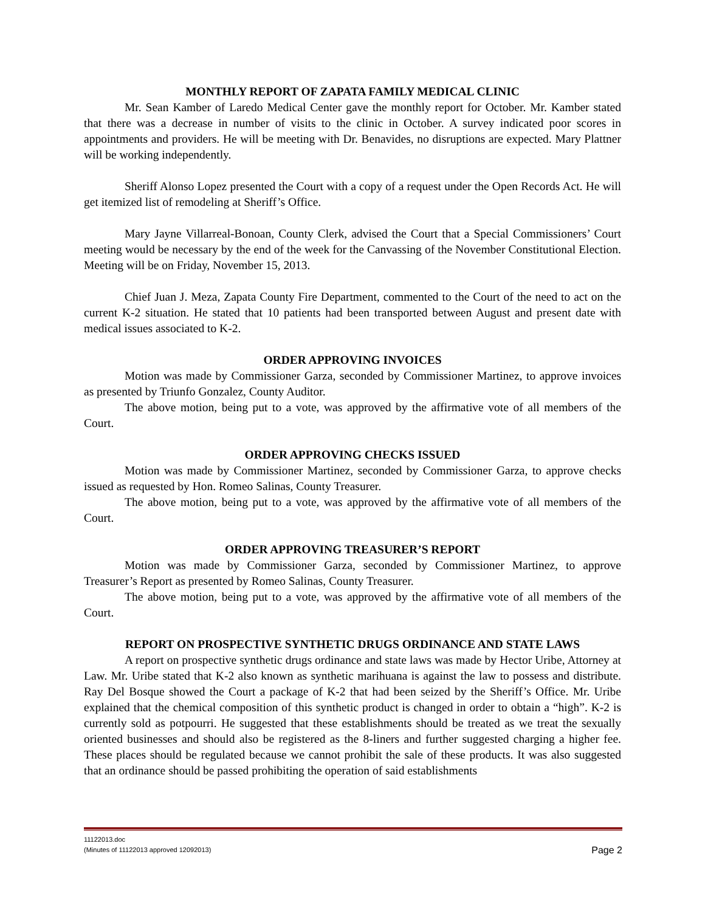MONTHLY REPORT OF ZAPATA FAMILY MEDICAL CLINIC
Mr. Sean Kamber of Laredo Medical Center gave the monthly report for October. Mr. Kamber stated that there was a decrease in number of visits to the clinic in October. A survey indicated poor scores in appointments and providers. He will be meeting with Dr. Benavides, no disruptions are expected. Mary Plattner will be working independently.
Sheriff Alonso Lopez presented the Court with a copy of a request under the Open Records Act. He will get itemized list of remodeling at Sheriff’s Office.
Mary Jayne Villarreal-Bonoan, County Clerk, advised the Court that a Special Commissioners’ Court meeting would be necessary by the end of the week for the Canvassing of the November Constitutional Election. Meeting will be on Friday, November 15, 2013.
Chief Juan J. Meza, Zapata County Fire Department, commented to the Court of the need to act on the current K-2 situation. He stated that 10 patients had been transported between August and present date with medical issues associated to K-2.
ORDER APPROVING INVOICES
Motion was made by Commissioner Garza, seconded by Commissioner Martinez, to approve invoices as presented by Triunfo Gonzalez, County Auditor.
The above motion, being put to a vote, was approved by the affirmative vote of all members of the Court.
ORDER APPROVING CHECKS ISSUED
Motion was made by Commissioner Martinez, seconded by Commissioner Garza, to approve checks issued as requested by Hon. Romeo Salinas, County Treasurer.
The above motion, being put to a vote, was approved by the affirmative vote of all members of the Court.
ORDER APPROVING TREASURER’S REPORT
Motion was made by Commissioner Garza, seconded by Commissioner Martinez, to approve Treasurer’s Report as presented by Romeo Salinas, County Treasurer.
The above motion, being put to a vote, was approved by the affirmative vote of all members of the Court.
REPORT ON PROSPECTIVE SYNTHETIC DRUGS ORDINANCE AND STATE LAWS
A report on prospective synthetic drugs ordinance and state laws was made by Hector Uribe, Attorney at Law. Mr. Uribe stated that K-2 also known as synthetic marihuana is against the law to possess and distribute. Ray Del Bosque showed the Court a package of K-2 that had been seized by the Sheriff’s Office. Mr. Uribe explained that the chemical composition of this synthetic product is changed in order to obtain a “high”. K-2 is currently sold as potpourri. He suggested that these establishments should be treated as we treat the sexually oriented businesses and should also be registered as the 8-liners and further suggested charging a higher fee. These places should be regulated because we cannot prohibit the sale of these products. It was also suggested that an ordinance should be passed prohibiting the operation of said establishments
11122013.doc
(Minutes of 11122013 approved 12092013)
Page 2